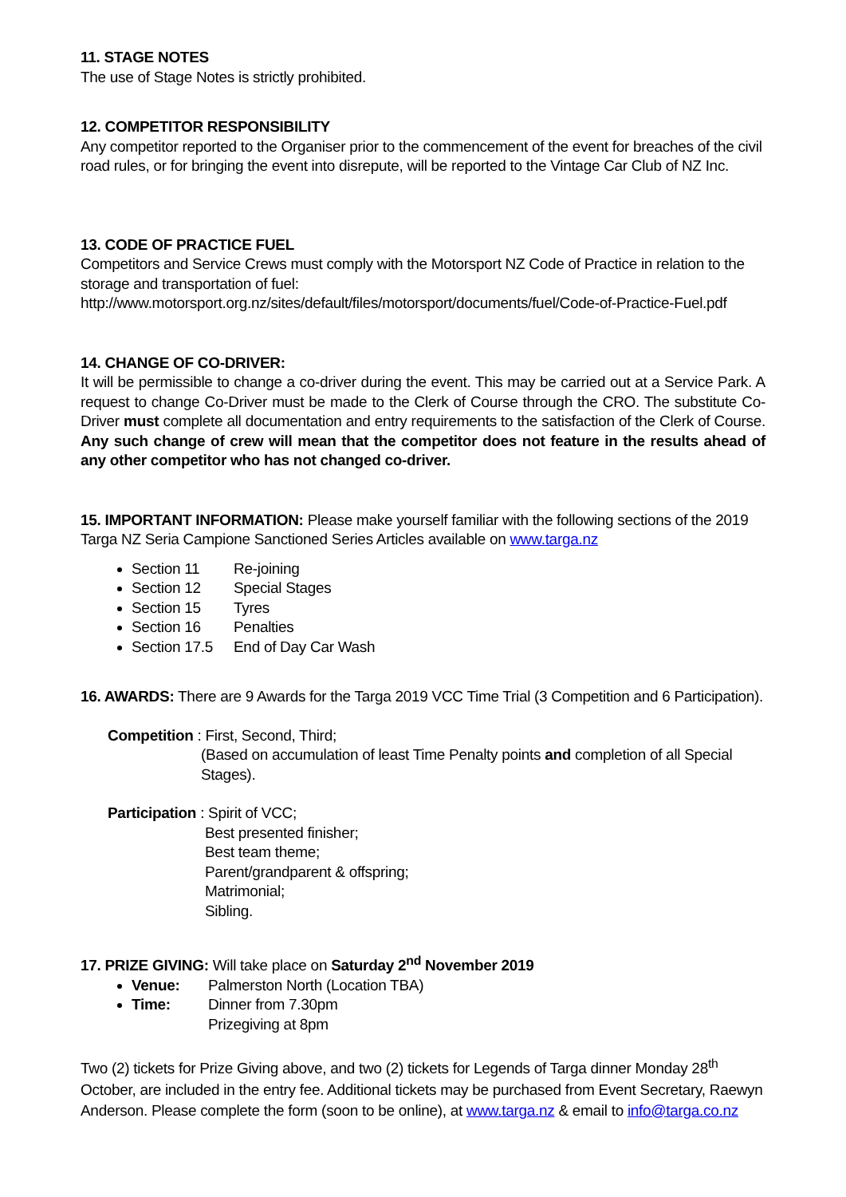11. STAGE NOTES
The use of Stage Notes is strictly prohibited.
12. COMPETITOR RESPONSIBILITY
Any competitor reported to the Organiser prior to the commencement of the event for breaches of the civil road rules, or for bringing the event into disrepute, will be reported to the Vintage Car Club of NZ Inc.
13. CODE OF PRACTICE FUEL
Competitors and Service Crews must comply with the Motorsport NZ Code of Practice in relation to the storage and transportation of fuel:
http://www.motorsport.org.nz/sites/default/files/motorsport/documents/fuel/Code-of-Practice-Fuel.pdf
14. CHANGE OF CO-DRIVER:
It will be permissible to change a co-driver during the event. This may be carried out at a Service Park. A request to change Co-Driver must be made to the Clerk of Course through the CRO. The substitute Co-Driver must complete all documentation and entry requirements to the satisfaction of the Clerk of Course. Any such change of crew will mean that the competitor does not feature in the results ahead of any other competitor who has not changed co-driver.
15. IMPORTANT INFORMATION: Please make yourself familiar with the following sections of the 2019 Targa NZ Seria Campione Sanctioned Series Articles available on www.targa.nz
Section 11 Re-joining
Section 12 Special Stages
Section 15 Tyres
Section 16 Penalties
Section 17.5 End of Day Car Wash
16. AWARDS: There are 9 Awards for the Targa 2019 VCC Time Trial (3 Competition and 6 Participation).
Competition : First, Second, Third;
(Based on accumulation of least Time Penalty points and completion of all Special Stages).
Participation : Spirit of VCC;
Best presented finisher;
Best team theme;
Parent/grandparent & offspring;
Matrimonial;
Sibling.
17. PRIZE GIVING: Will take place on Saturday 2<sup>nd</sup> November 2019
Venue: Palmerston North (Location TBA)
Time: Dinner from 7.30pm
Prizegiving at 8pm
Two (2) tickets for Prize Giving above, and two (2) tickets for Legends of Targa dinner Monday 28<sup>th</sup> October, are included in the entry fee. Additional tickets may be purchased from Event Secretary, Raewyn Anderson. Please complete the form (soon to be online), at www.targa.nz & email to info@targa.co.nz